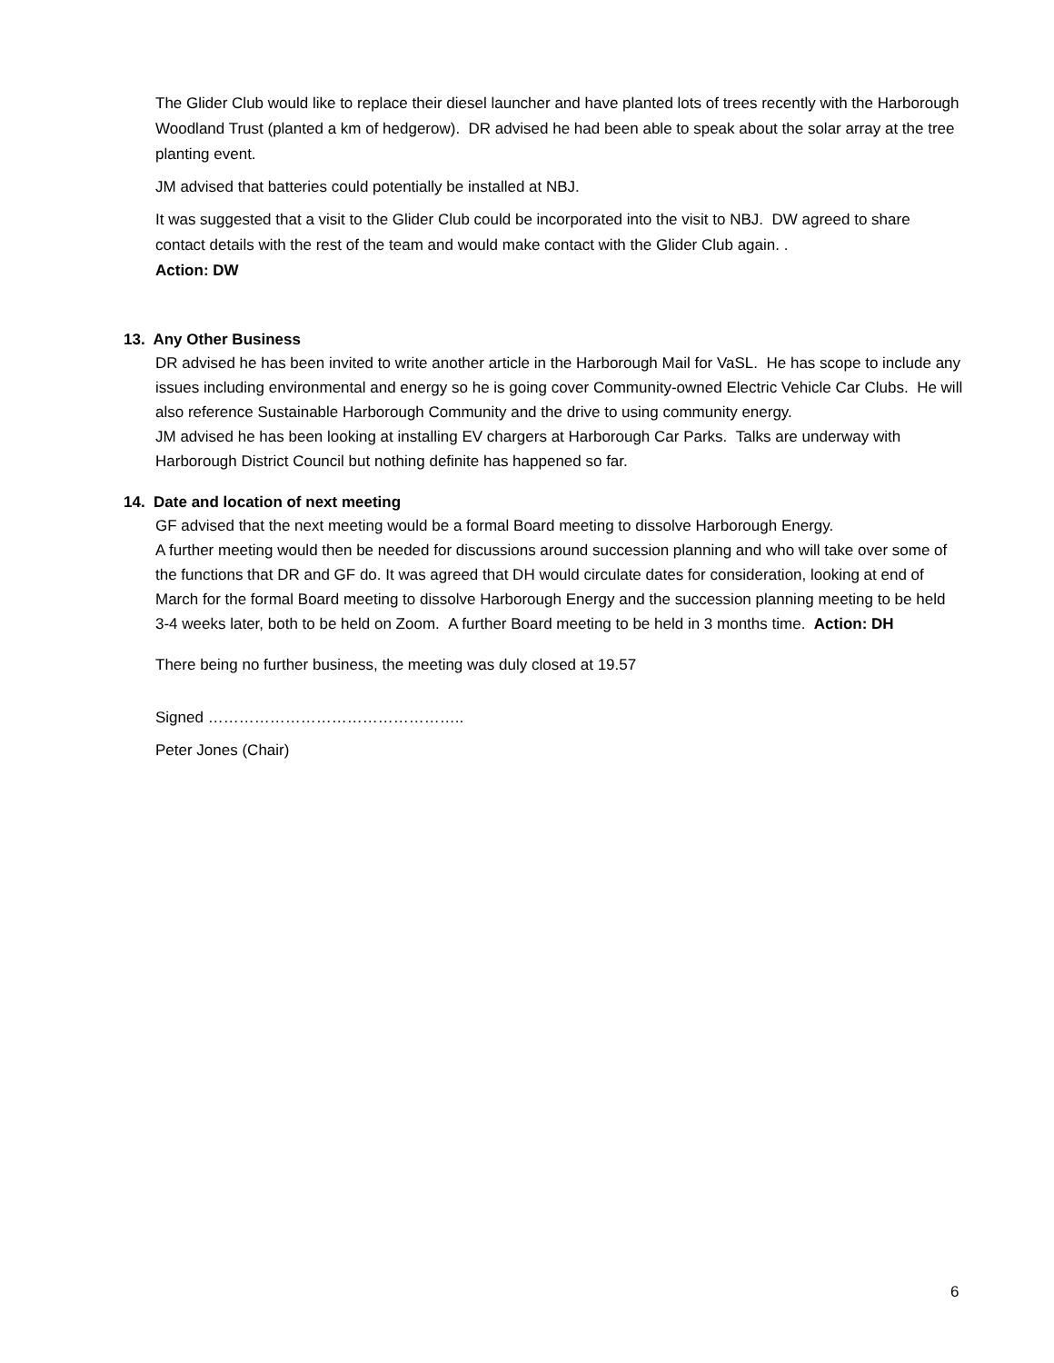The Glider Club would like to replace their diesel launcher and have planted lots of trees recently with the Harborough Woodland Trust (planted a km of hedgerow). DR advised he had been able to speak about the solar array at the tree planting event.
JM advised that batteries could potentially be installed at NBJ.
It was suggested that a visit to the Glider Club could be incorporated into the visit to NBJ. DW agreed to share contact details with the rest of the team and would make contact with the Glider Club again. .
Action: DW
13. Any Other Business
DR advised he has been invited to write another article in the Harborough Mail for VaSL. He has scope to include any issues including environmental and energy so he is going cover Community-owned Electric Vehicle Car Clubs. He will also reference Sustainable Harborough Community and the drive to using community energy.
JM advised he has been looking at installing EV chargers at Harborough Car Parks. Talks are underway with Harborough District Council but nothing definite has happened so far.
14. Date and location of next meeting
GF advised that the next meeting would be a formal Board meeting to dissolve Harborough Energy.
A further meeting would then be needed for discussions around succession planning and who will take over some of the functions that DR and GF do. It was agreed that DH would circulate dates for consideration, looking at end of March for the formal Board meeting to dissolve Harborough Energy and the succession planning meeting to be held 3-4 weeks later, both to be held on Zoom. A further Board meeting to be held in 3 months time. Action: DH
There being no further business, the meeting was duly closed at 19.57
Signed …………………………………………..
Peter Jones (Chair)
6